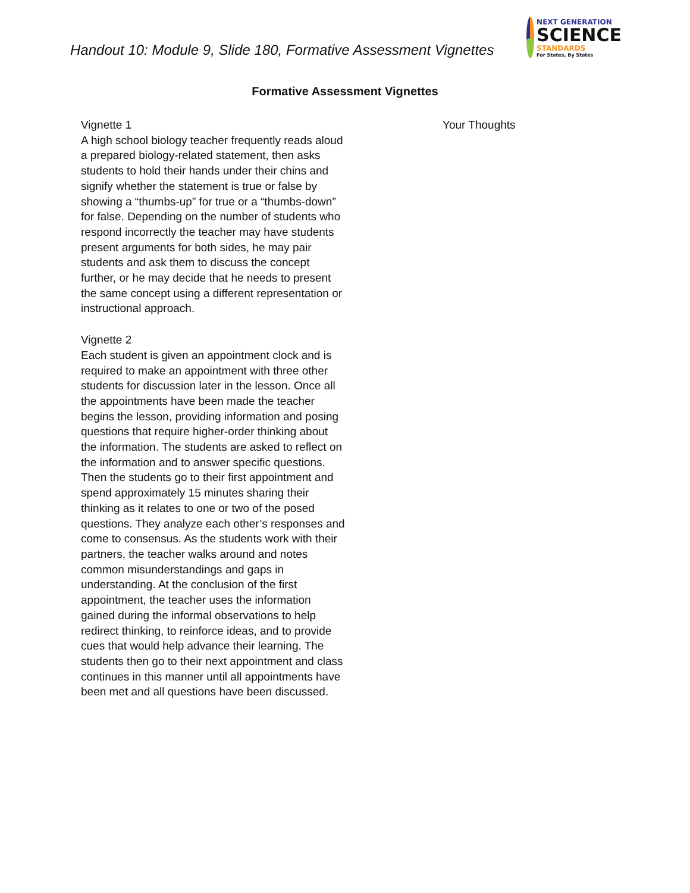Handout 10: Module 9, Slide 180, Formative Assessment Vignettes
NEXT GENERATION
SCIENCE
STANDARDS
For States, By States
Formative Assessment Vignettes
| Vignette 1 A high school biology teacher frequently reads aloud a prepared biology-related statement, then asks students to hold their hands under their chins and signify whether the statement is true or false by showing a “thumbs-up” for true or a “thumbs-down” for false. Depending on the number of students who respond incorrectly the teacher may have students present arguments for both sides, he may pair students and ask them to discuss the concept further, or he may decide that he needs to present the same concept using a different representation or instructional approach. Vignette 2 Each student is given an appointment clock and is required to make an appointment with three other students for discussion later in the lesson. Once all the appointments have been made the teacher begins the lesson, providing information and posing questions that require higher-order thinking about the information. The students are asked to reflect on the information and to answer specific questions. Then the students go to their first appointment and spend approximately 15 minutes sharing their thinking as it relates to one or two of the posed questions. They analyze each other’s responses and come to consensus. As the students work with their partners, the teacher walks around and notes common misunderstandings and gaps in understanding. At the conclusion of the first appointment, the teacher uses the information gained during the informal observations to help redirect thinking, to reinforce ideas, and to provide cues that would help advance their learning. The students then go to their next appointment and class continues in this manner until all appointments have been met and all questions have been discussed. | Your Thoughts |